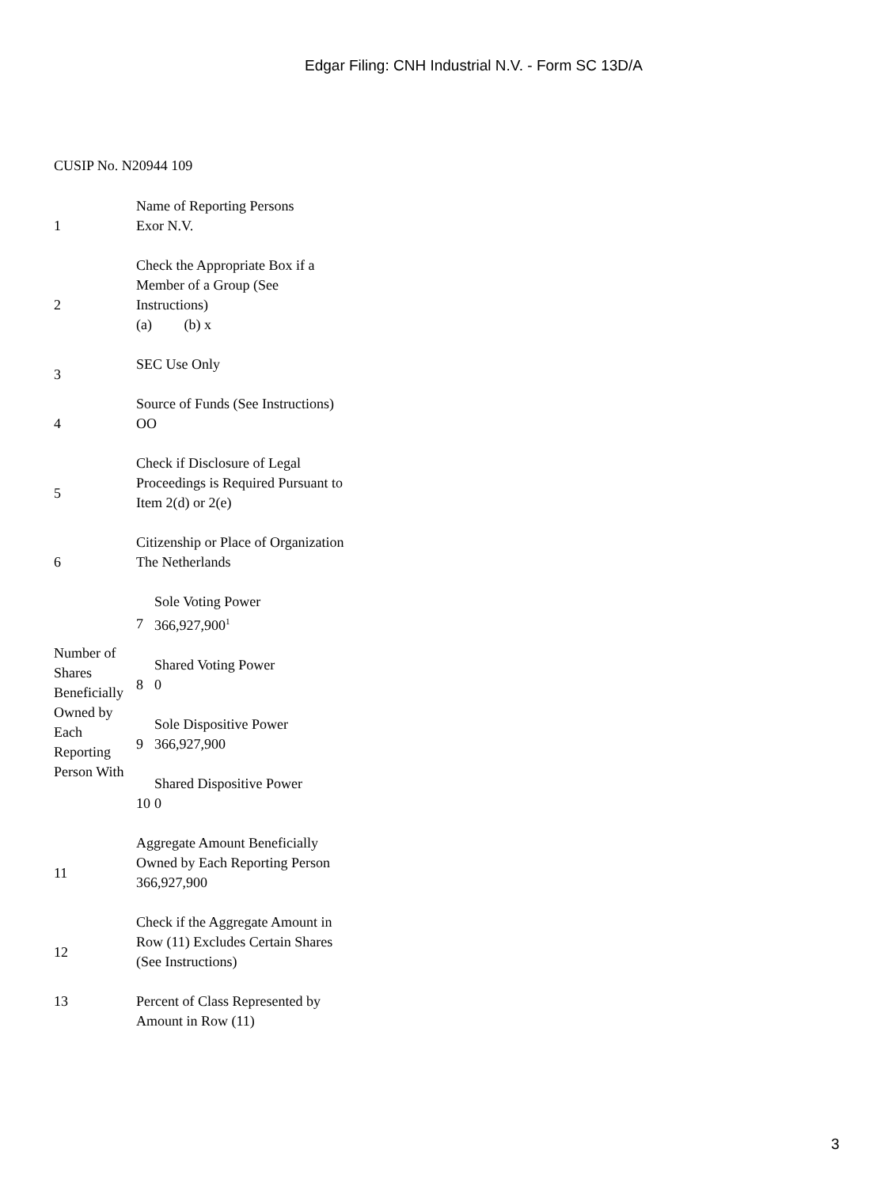Edgar Filing: CNH Industrial N.V. - Form SC 13D/A
CUSIP No. N20944 109
| 1 | Name of Reporting Persons Exor N.V. | |
| 2 | Check the Appropriate Box if a Member of a Group (See Instructions) (a) (b) x | |
| 3 | SEC Use Only | |
| 4 | Source of Funds (See Instructions) OO | |
| 5 | Check if Disclosure of Legal Proceedings is Required Pursuant to Item 2(d) or 2(e) | |
| 6 | Citizenship or Place of Organization The Netherlands | |
| Number of Shares Beneficially Owned by Each Reporting Person With | 7 | Sole Voting Power 366,927,900<sup>1</sup> |
| | 8 | Shared Voting Power 0 |
| | 9 | Sole Dispositive Power 366,927,900 |
| | 10 | Shared Dispositive Power 0 |
| 11 | Aggregate Amount Beneficially Owned by Each Reporting Person 366,927,900 | |
| 12 | Check if the Aggregate Amount in Row (11) Excludes Certain Shares (See Instructions) | |
| 13 | Percent of Class Represented by Amount in Row (11) | |
3